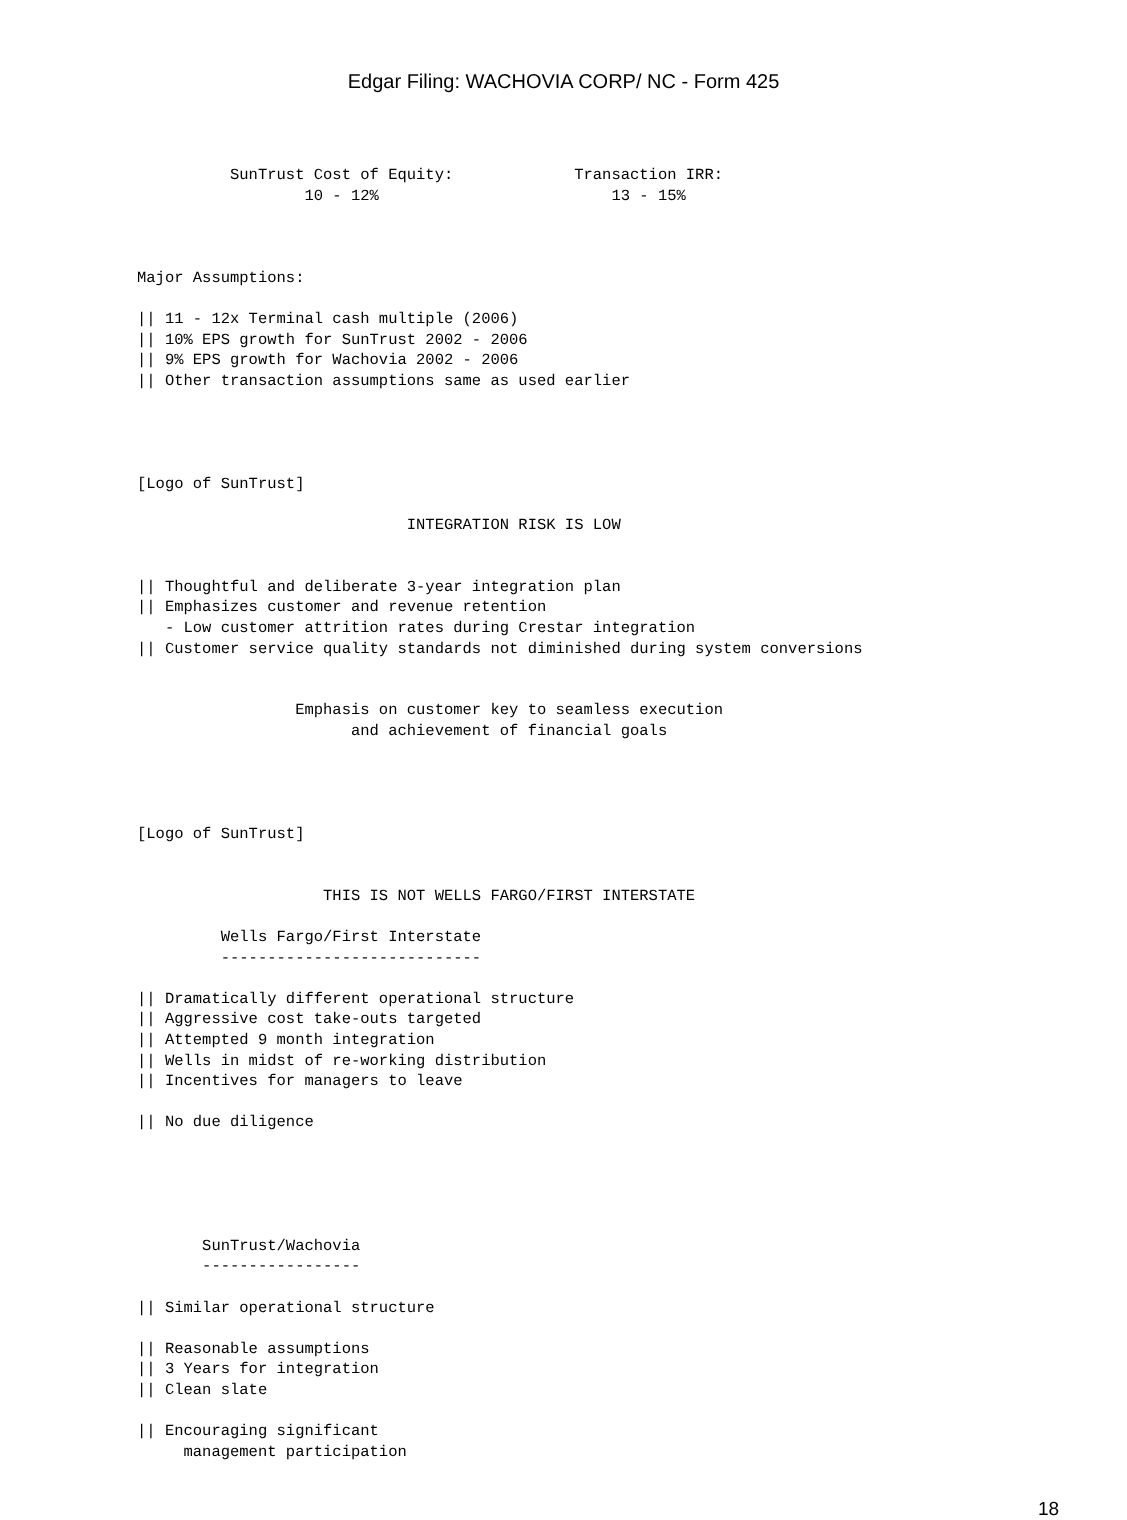Edgar Filing: WACHOVIA CORP/ NC - Form 425
          SunTrust Cost of Equity:             Transaction IRR:
                  10 - 12%                         13 - 15%



Major Assumptions:

|| 11 - 12x Terminal cash multiple (2006)
|| 10% EPS growth for SunTrust 2002 - 2006
|| 9% EPS growth for Wachovia 2002 - 2006
|| Other transaction assumptions same as used earlier




[Logo of SunTrust]

                             INTEGRATION RISK IS LOW


|| Thoughtful and deliberate 3-year integration plan
|| Emphasizes customer and revenue retention
   - Low customer attrition rates during Crestar integration
|| Customer service quality standards not diminished during system conversions


                 Emphasis on customer key to seamless execution
                       and achievement of financial goals




[Logo of SunTrust]


                    THIS IS NOT WELLS FARGO/FIRST INTERSTATE

         Wells Fargo/First Interstate
         ----------------------------

|| Dramatically different operational structure
|| Aggressive cost take-outs targeted
|| Attempted 9 month integration
|| Wells in midst of re-working distribution
|| Incentives for managers to leave

|| No due diligence





       SunTrust/Wachovia
       -----------------

|| Similar operational structure

|| Reasonable assumptions
|| 3 Years for integration
|| Clean slate

|| Encouraging significant
     management participation
18